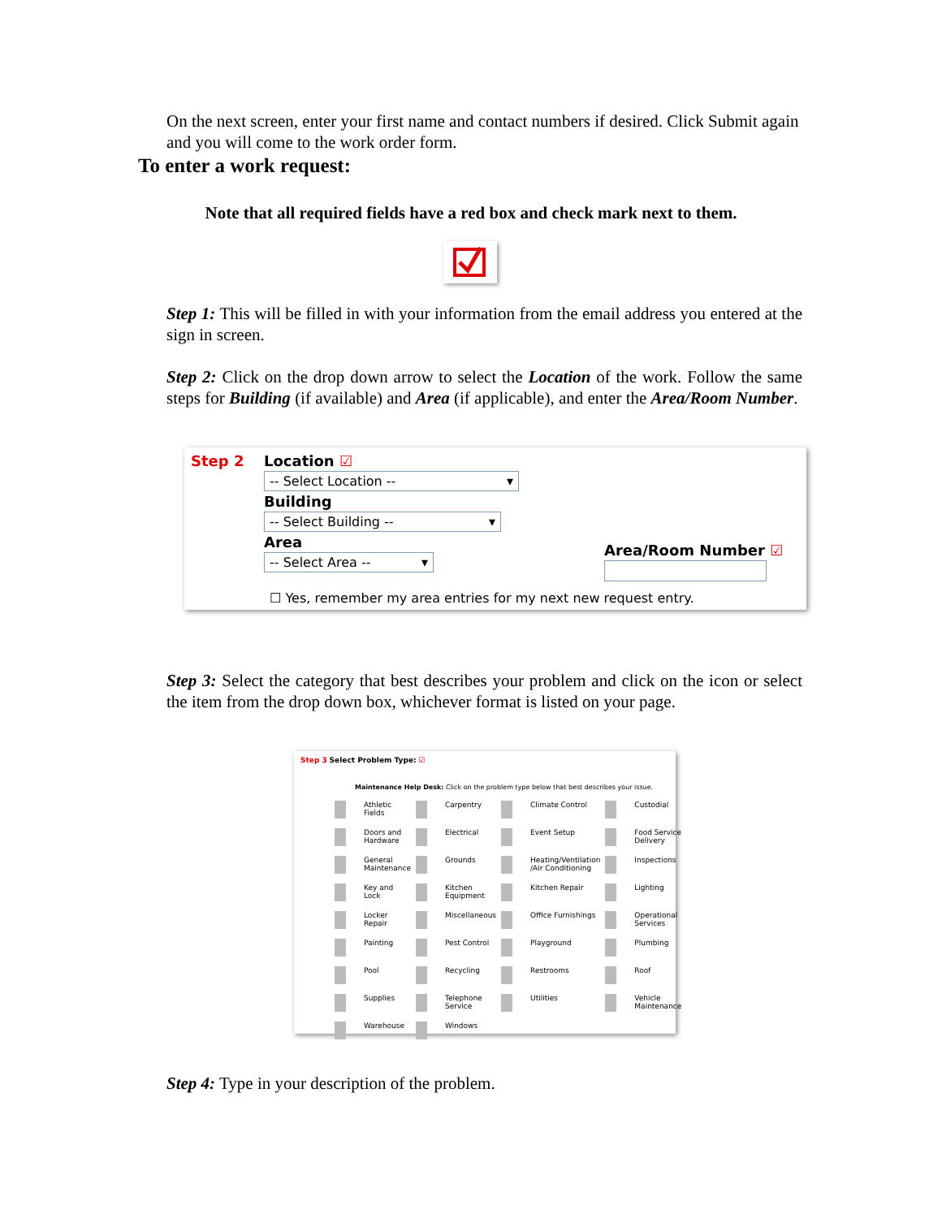On the next screen, enter your first name and contact numbers if desired. Click Submit again and you will come to the work order form.
To enter a work request:
Note that all required fields have a red box and check mark next to them.
Step 1: This will be filled in with your information from the email address you entered at the sign in screen.
Step 2: Click on the drop down arrow to select the Location of the work. Follow the same steps for Building (if available) and Area (if applicable), and enter the Area/Room Number.
Step 2
Location ☑
-- Select Location -- ▾
Building
-- Select Building -- ▾
Area
-- Select Area -- ▾
Area/Room Number ☑
☐ Yes, remember my area entries for my next new request entry.
Step 3: Select the category that best describes your problem and click on the icon or select the item from the drop down box, whichever format is listed on your page.
Step 3 Select Problem Type: ☑
Maintenance Help Desk: Click on the problem type below that best describes your issue.
Athletic Fields Carpentry Climate Control Custodial Doors and Hardware Electrical Event Setup Food Service Delivery General Maintenance Grounds Heating/Ventilation /Air Conditioning Inspections Key and Lock Kitchen Equipment Kitchen Repair Lighting Locker Repair Miscellaneous Office Furnishings Operational Services Painting Pest Control Playground Plumbing Pool Recycling Restrooms Roof Supplies Telephone Service Utilities Vehicle Maintenance Warehouse Windows
Step 4: Type in your description of the problem.